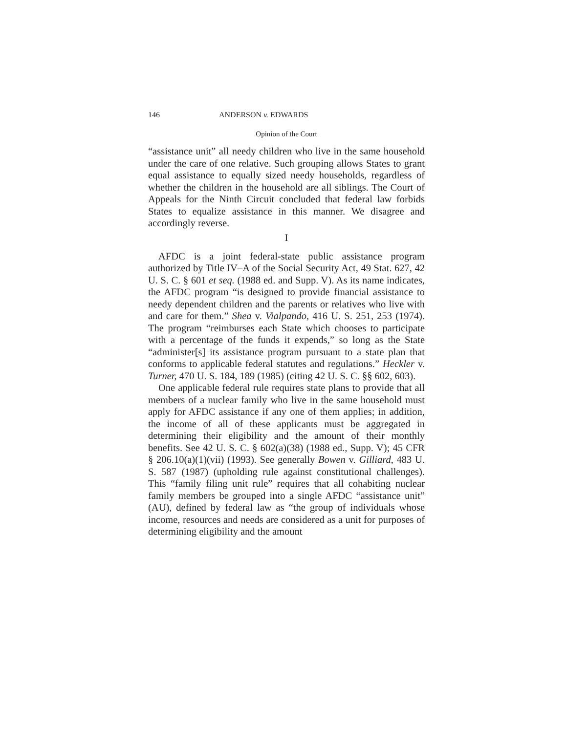146 ANDERSON v. EDWARDS
Opinion of the Court
“assistance unit” all needy children who live in the same household under the care of one relative. Such grouping allows States to grant equal assistance to equally sized needy households, regardless of whether the children in the household are all siblings. The Court of Appeals for the Ninth Circuit concluded that federal law forbids States to equalize assistance in this manner. We disagree and accordingly reverse.
I
AFDC is a joint federal-state public assistance program authorized by Title IV–A of the Social Security Act, 49 Stat. 627, 42 U. S. C. § 601 et seq. (1988 ed. and Supp. V). As its name indicates, the AFDC program “is designed to provide financial assistance to needy dependent children and the parents or relatives who live with and care for them.” Shea v. Vialpando, 416 U. S. 251, 253 (1974). The program “reimburses each State which chooses to participate with a percentage of the funds it expends,” so long as the State “administer[s] its assistance program pursuant to a state plan that conforms to applicable federal statutes and regulations.” Heckler v. Turner, 470 U. S. 184, 189 (1985) (citing 42 U. S. C. §§ 602, 603).
One applicable federal rule requires state plans to provide that all members of a nuclear family who live in the same household must apply for AFDC assistance if any one of them applies; in addition, the income of all of these applicants must be aggregated in determining their eligibility and the amount of their monthly benefits. See 42 U. S. C. § 602(a)(38) (1988 ed., Supp. V); 45 CFR § 206.10(a)(1)(vii) (1993). See generally Bowen v. Gilliard, 483 U. S. 587 (1987) (upholding rule against constitutional challenges). This “family filing unit rule” requires that all cohabiting nuclear family members be grouped into a single AFDC “assistance unit” (AU), defined by federal law as “the group of individuals whose income, resources and needs are considered as a unit for purposes of determining eligibility and the amount